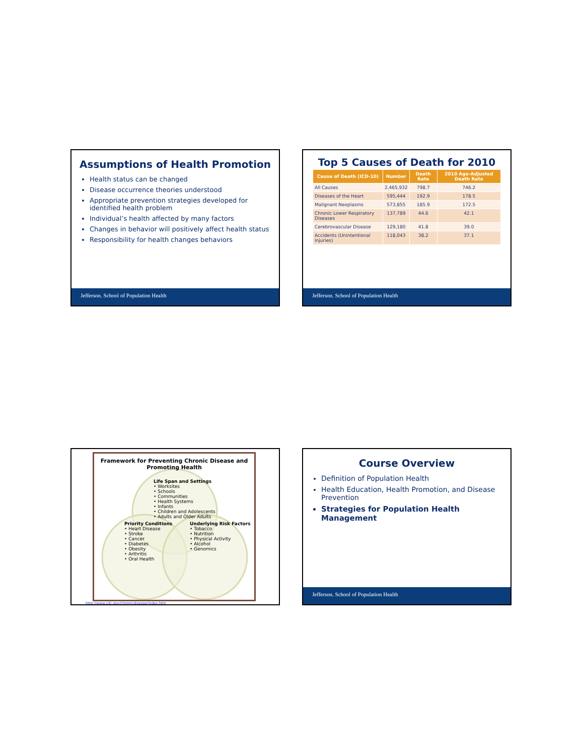Assumptions of Health Promotion
Health status can be changed
Disease occurrence theories understood
Appropriate prevention strategies developed for identified health problem
Individual’s health affected by many factors
Changes in behavior will positively affect health status
Responsibility for health changes behaviors
Jefferson. School of Population Health
Top 5 Causes of Death for 2010
| Cause of Death (ICD-10) | Number | Death Rate | 2010 Age-Adjusted Death Rate |
| --- | --- | --- | --- |
| All Causes | 2,465,932 | 798.7 | 746.2 |
| Diseases of the Heart | 595,444 | 192.9 | 178.5 |
| Malignant Neoplasms | 573,855 | 185.9 | 172.5 |
| Chronic Lower Respiratory Diseases | 137,789 | 44.6 | 42.1 |
| Cerebrovascular Disease | 129,180 | 41.8 | 39.0 |
| Accidents (Unintentional Injuries) | 118,043 | 38.2 | 37.1 |
Jefferson. School of Population Health
Framework for Preventing Chronic Disease and Promoting Health
Life Span and Settings
• Worksites
• Schools
• Communities
• Health Systems
• Infants
• Children and Adolescents
• Adults and Older Adults
Priority Conditions
• Heart Disease
• Stroke
• Cancer
• Diabetes
• Obesity
• Arthritis
• Oral Health
Underlying Risk Factors
• Tobacco
• Nutrition
• Physical Activity
• Alcohol
• Genomics
http://www.cdc.gov/chronicdisease/index.htm
Course Overview
Definition of Population Health
Health Education, Health Promotion, and Disease Prevention
Strategies for Population Health Management
Jefferson. School of Population Health